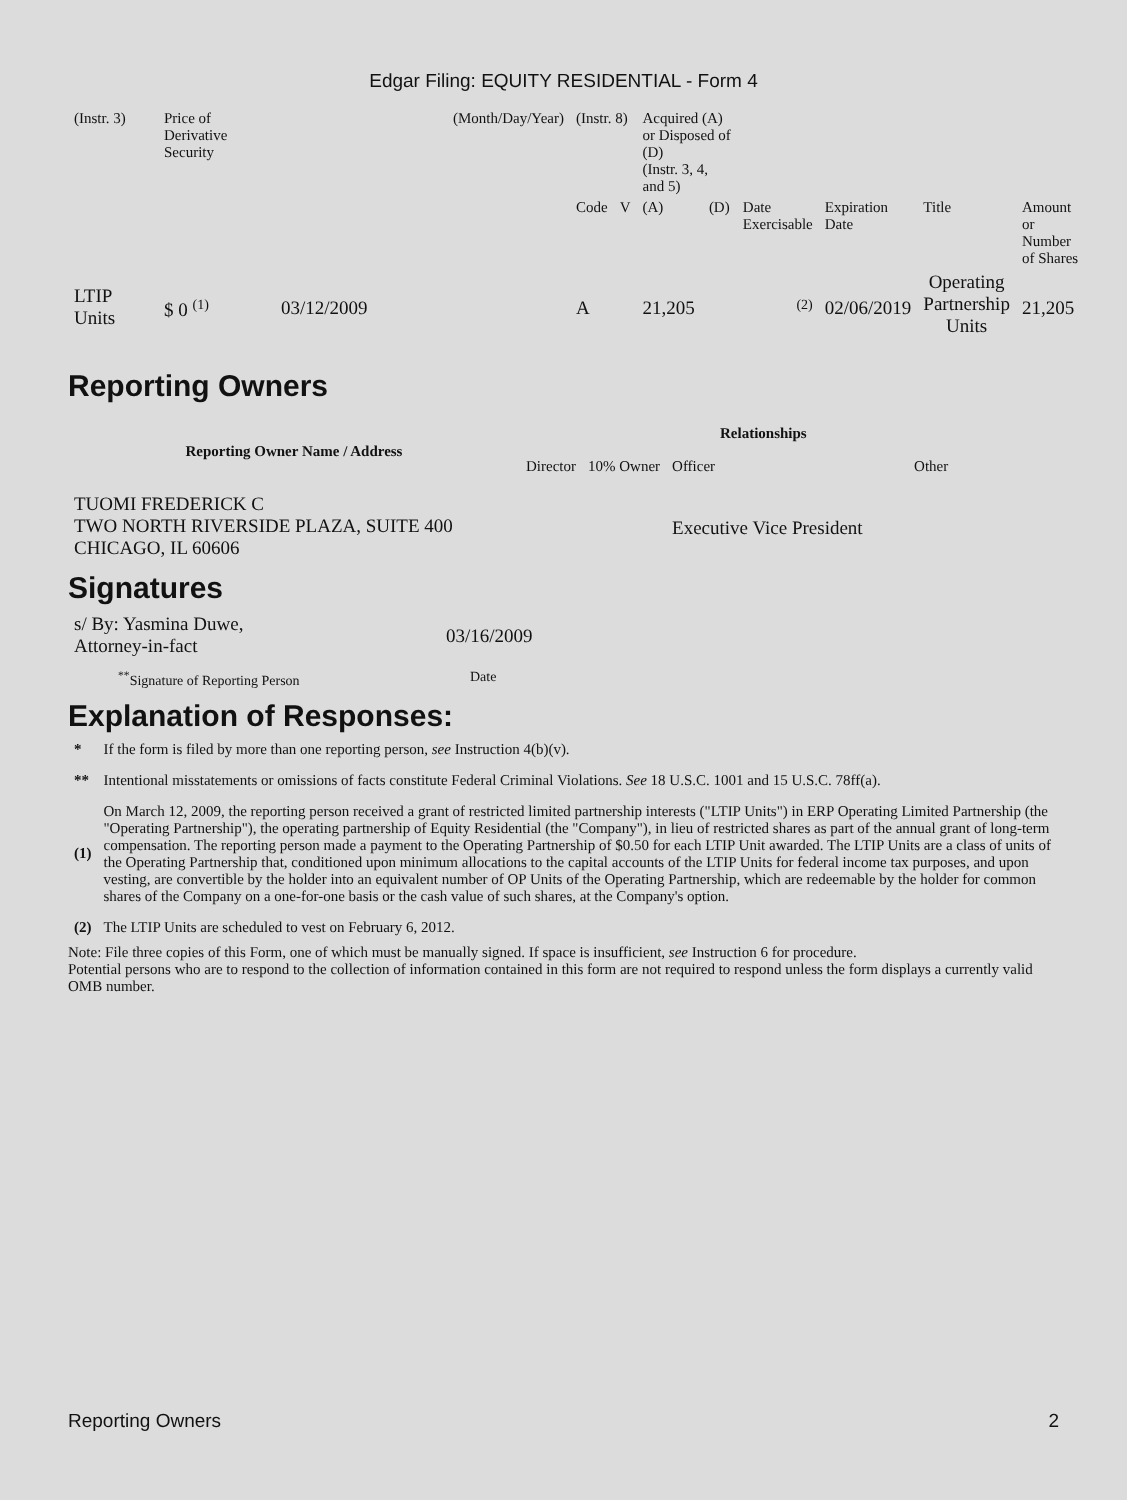Edgar Filing: EQUITY RESIDENTIAL - Form 4
| (Instr. 3) | Price of Derivative Security | | (Month/Day/Year) | (Instr. 8) | | Acquired (A) or Disposed of (D) (Instr. 3, 4, and 5) | | | | | |
| | | | | Code | V | (A) | (D) | Date Exercisable | Expiration Date | Title | Amount or Number of Shares |
| LTIP Units | $ 0 <sup>(1)</sup> | 03/12/2009 | | A | | 21,205 | | <sup>(2)</sup> | 02/06/2019 | Operating Partnership Units | 21,205 |
Reporting Owners
| Reporting Owner Name / Address | Relationships | | | |
| --- | --- | --- | --- | --- |
| | Director | 10% Owner | Officer | Other |
| TUOMI FREDERICK C TWO NORTH RIVERSIDE PLAZA, SUITE 400 CHICAGO, IL 60606 | | | Executive Vice President | |
Signatures
| s/ By: Yasmina Duwe, Attorney-in-fact | 03/16/2009 |
| <sup>**</sup> Signature of Reporting Person | Date |
Explanation of Responses:
| * | If the form is filed by more than one reporting person, see Instruction 4(b)(v). |
| ** | Intentional misstatements or omissions of facts constitute Federal Criminal Violations. See 18 U.S.C. 1001 and 15 U.S.C. 78ff(a). |
| (1) | On March 12, 2009, the reporting person received a grant of restricted limited partnership interests ("LTIP Units") in ERP Operating Limited Partnership (the "Operating Partnership"), the operating partnership of Equity Residential (the "Company"), in lieu of restricted shares as part of the annual grant of long-term compensation. The reporting person made a payment to the Operating Partnership of $0.50 for each LTIP Unit awarded. The LTIP Units are a class of units of the Operating Partnership that, conditioned upon minimum allocations to the capital accounts of the LTIP Units for federal income tax purposes, and upon vesting, are convertible by the holder into an equivalent number of OP Units of the Operating Partnership, which are redeemable by the holder for common shares of the Company on a one-for-one basis or the cash value of such shares, at the Company's option. |
| (2) | The LTIP Units are scheduled to vest on February 6, 2012. |
Note: File three copies of this Form, one of which must be manually signed. If space is insufficient, see Instruction 6 for procedure.
Potential persons who are to respond to the collection of information contained in this form are not required to respond unless the form displays a currently valid OMB number.
Reporting Owners 2